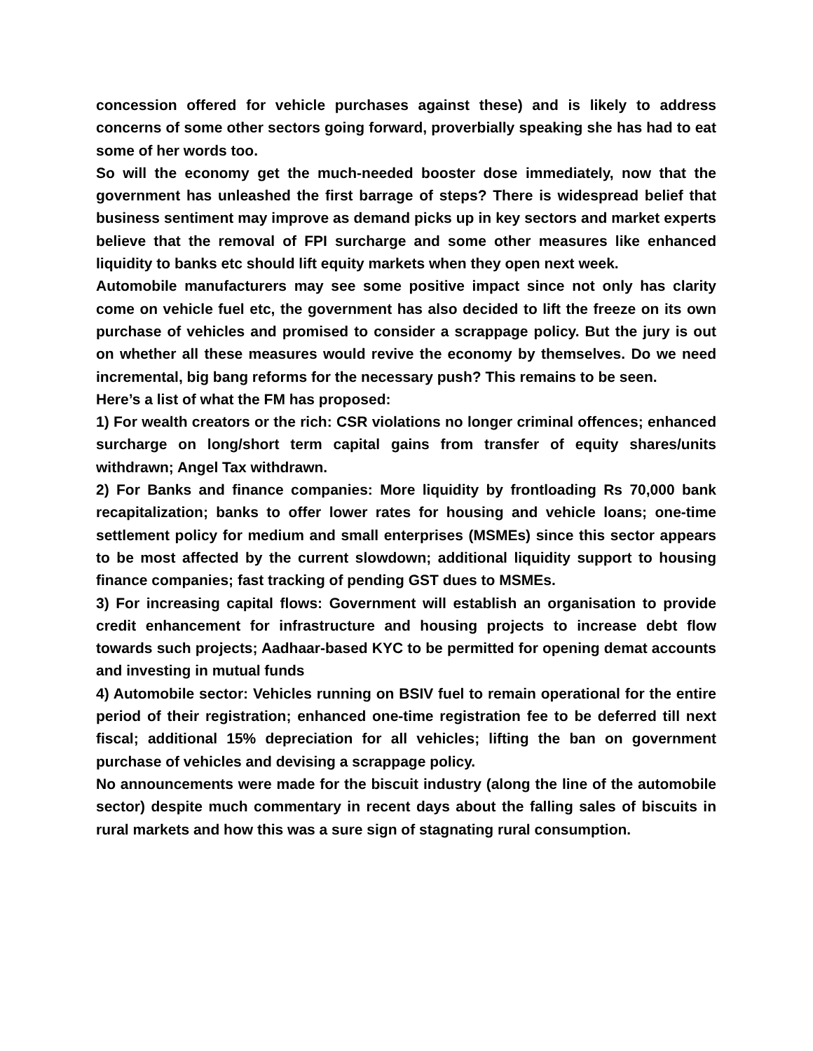concession offered for vehicle purchases against these) and is likely to address concerns of some other sectors going forward, proverbially speaking she has had to eat some of her words too.
So will the economy get the much-needed booster dose immediately, now that the government has unleashed the first barrage of steps? There is widespread belief that business sentiment may improve as demand picks up in key sectors and market experts believe that the removal of FPI surcharge and some other measures like enhanced liquidity to banks etc should lift equity markets when they open next week.
Automobile manufacturers may see some positive impact since not only has clarity come on vehicle fuel etc, the government has also decided to lift the freeze on its own purchase of vehicles and promised to consider a scrappage policy. But the jury is out on whether all these measures would revive the economy by themselves. Do we need incremental, big bang reforms for the necessary push? This remains to be seen.
Here’s a list of what the FM has proposed:
1) For wealth creators or the rich: CSR violations no longer criminal offences; enhanced surcharge on long/short term capital gains from transfer of equity shares/units withdrawn; Angel Tax withdrawn.
2) For Banks and finance companies: More liquidity by frontloading Rs 70,000 bank recapitalization; banks to offer lower rates for housing and vehicle loans; one-time settlement policy for medium and small enterprises (MSMEs) since this sector appears to be most affected by the current slowdown; additional liquidity support to housing finance companies; fast tracking of pending GST dues to MSMEs.
3) For increasing capital flows: Government will establish an organisation to provide credit enhancement for infrastructure and housing projects to increase debt flow towards such projects; Aadhaar-based KYC to be permitted for opening demat accounts and investing in mutual funds
4) Automobile sector: Vehicles running on BSIV fuel to remain operational for the entire period of their registration; enhanced one-time registration fee to be deferred till next fiscal; additional 15% depreciation for all vehicles; lifting the ban on government purchase of vehicles and devising a scrappage policy.
No announcements were made for the biscuit industry (along the line of the automobile sector) despite much commentary in recent days about the falling sales of biscuits in rural markets and how this was a sure sign of stagnating rural consumption.